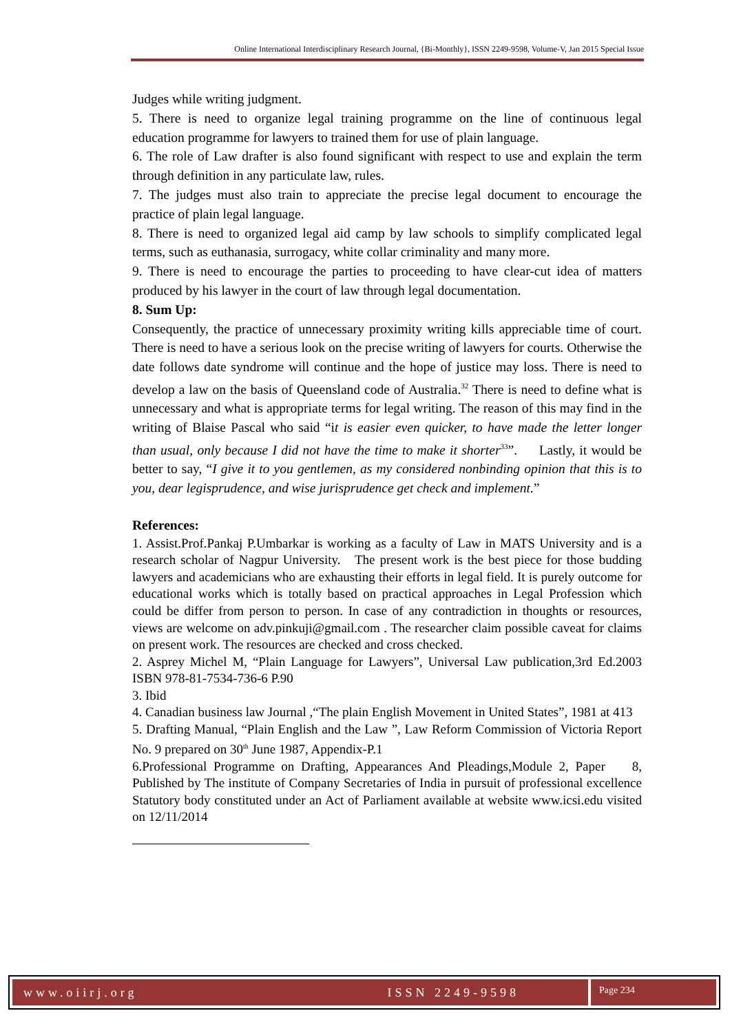Online International Interdisciplinary Research Journal, {Bi-Monthly}, ISSN 2249-9598, Volume-V, Jan 2015 Special Issue
Judges while writing judgment.
5. There is need to organize legal training programme on the line of continuous legal education programme for lawyers to trained them for use of plain language.
6. The role of Law drafter is also found significant with respect to use and explain the term through definition in any particulate law, rules.
7. The judges must also train to appreciate the precise legal document to encourage the practice of plain legal language.
8. There is need to organized legal aid camp by law schools to simplify complicated legal terms, such as euthanasia, surrogacy, white collar criminality and many more.
9. There is need to encourage the parties to proceeding to have clear-cut idea of matters produced by his lawyer in the court of law through legal documentation.
8. Sum Up:
Consequently, the practice of unnecessary proximity writing kills appreciable time of court. There is need to have a serious look on the precise writing of lawyers for courts. Otherwise the date follows date syndrome will continue and the hope of justice may loss. There is need to develop a law on the basis of Queensland code of Australia.<sup>32</sup> There is need to define what is unnecessary and what is appropriate terms for legal writing. The reason of this may find in the writing of Blaise Pascal who said “it is easier even quicker, to have made the letter longer than usual, only because I did not have the time to make it shorter<sup>33</sup>”. Lastly, it would be better to say, “I give it to you gentlemen, as my considered nonbinding opinion that this is to you, dear legisprudence, and wise jurisprudence get check and implement.”
References:
1. Assist.Prof.Pankaj P.Umbarkar is working as a faculty of Law in MATS University and is a research scholar of Nagpur University. The present work is the best piece for those budding lawyers and academicians who are exhausting their efforts in legal field. It is purely outcome for educational works which is totally based on practical approaches in Legal Profession which could be differ from person to person. In case of any contradiction in thoughts or resources, views are welcome on adv.pinkuji@gmail.com . The researcher claim possible caveat for claims on present work. The resources are checked and cross checked.
2. Asprey Michel M, “Plain Language for Lawyers”, Universal Law publication,3rd Ed.2003 ISBN 978-81-7534-736-6 P.90
3. Ibid
4. Canadian business law Journal ,“The plain English Movement in United States”, 1981 at 413
5. Drafting Manual, “Plain English and the Law ”, Law Reform Commission of Victoria Report No. 9 prepared on 30<sup>th</sup> June 1987, Appendix-P.1
6.Professional Programme on Drafting, Appearances And Pleadings,Module 2, Paper 8, Published by The institute of Company Secretaries of India in pursuit of professional excellence Statutory body constituted under an Act of Parliament available at website www.icsi.edu visited on 12/11/2014
www.oiirj.org ISSN 2249-9598
Page 234